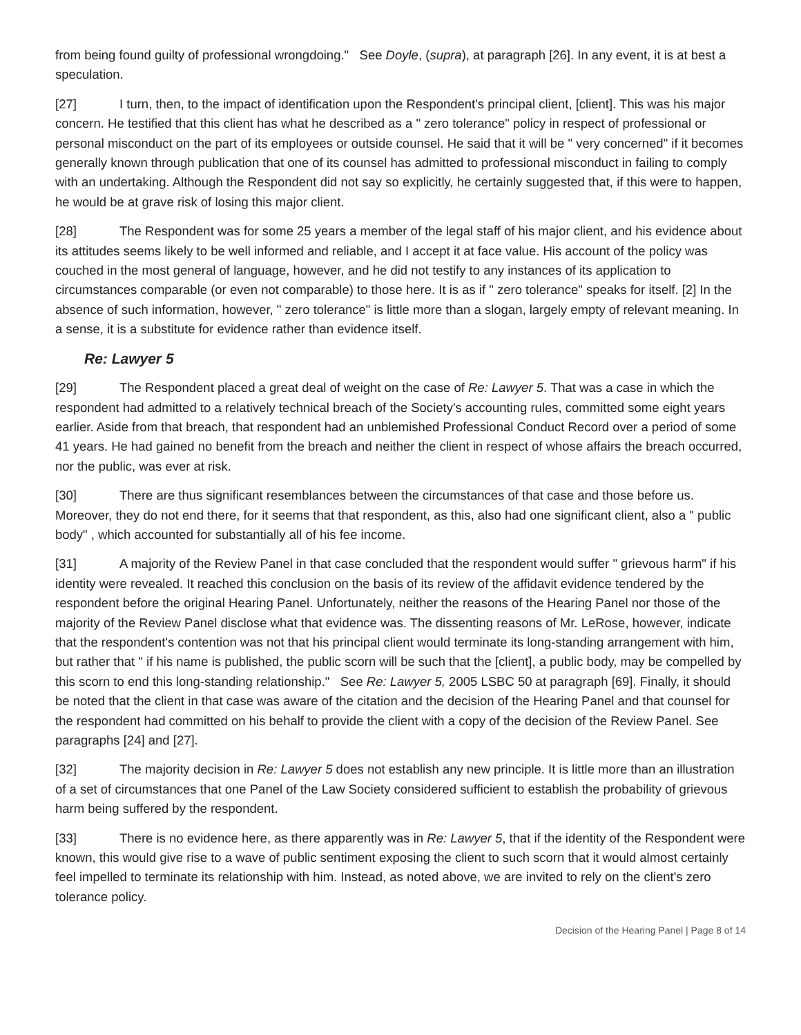from being found guilty of professional wrongdoing." See Doyle, (supra), at paragraph [26]. In any event, it is at best a speculation.
[27] I turn, then, to the impact of identification upon the Respondent's principal client, [client]. This was his major concern. He testified that this client has what he described as a " zero tolerance" policy in respect of professional or personal misconduct on the part of its employees or outside counsel. He said that it will be " very concerned" if it becomes generally known through publication that one of its counsel has admitted to professional misconduct in failing to comply with an undertaking. Although the Respondent did not say so explicitly, he certainly suggested that, if this were to happen, he would be at grave risk of losing this major client.
[28] The Respondent was for some 25 years a member of the legal staff of his major client, and his evidence about its attitudes seems likely to be well informed and reliable, and I accept it at face value. His account of the policy was couched in the most general of language, however, and he did not testify to any instances of its application to circumstances comparable (or even not comparable) to those here. It is as if " zero tolerance" speaks for itself. [2] In the absence of such information, however, " zero tolerance" is little more than a slogan, largely empty of relevant meaning. In a sense, it is a substitute for evidence rather than evidence itself.
Re: Lawyer 5
[29] The Respondent placed a great deal of weight on the case of Re: Lawyer 5. That was a case in which the respondent had admitted to a relatively technical breach of the Society's accounting rules, committed some eight years earlier. Aside from that breach, that respondent had an unblemished Professional Conduct Record over a period of some 41 years. He had gained no benefit from the breach and neither the client in respect of whose affairs the breach occurred, nor the public, was ever at risk.
[30] There are thus significant resemblances between the circumstances of that case and those before us. Moreover, they do not end there, for it seems that that respondent, as this, also had one significant client, also a " public body" , which accounted for substantially all of his fee income.
[31] A majority of the Review Panel in that case concluded that the respondent would suffer " grievous harm" if his identity were revealed. It reached this conclusion on the basis of its review of the affidavit evidence tendered by the respondent before the original Hearing Panel. Unfortunately, neither the reasons of the Hearing Panel nor those of the majority of the Review Panel disclose what that evidence was. The dissenting reasons of Mr. LeRose, however, indicate that the respondent's contention was not that his principal client would terminate its long-standing arrangement with him, but rather that " if his name is published, the public scorn will be such that the [client], a public body, may be compelled by this scorn to end this long-standing relationship." See Re: Lawyer 5, 2005 LSBC 50 at paragraph [69]. Finally, it should be noted that the client in that case was aware of the citation and the decision of the Hearing Panel and that counsel for the respondent had committed on his behalf to provide the client with a copy of the decision of the Review Panel. See paragraphs [24] and [27].
[32] The majority decision in Re: Lawyer 5 does not establish any new principle. It is little more than an illustration of a set of circumstances that one Panel of the Law Society considered sufficient to establish the probability of grievous harm being suffered by the respondent.
[33] There is no evidence here, as there apparently was in Re: Lawyer 5, that if the identity of the Respondent were known, this would give rise to a wave of public sentiment exposing the client to such scorn that it would almost certainly feel impelled to terminate its relationship with him. Instead, as noted above, we are invited to rely on the client's zero tolerance policy.
Decision of the Hearing Panel | Page 8 of 14